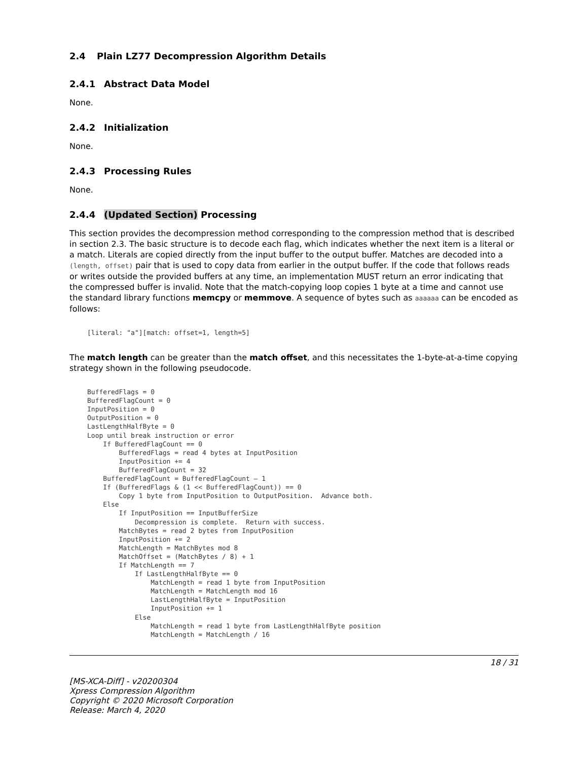2.4 Plain LZ77 Decompression Algorithm Details
2.4.1 Abstract Data Model
None.
2.4.2 Initialization
None.
2.4.3 Processing Rules
None.
2.4.4 (Updated Section) Processing
This section provides the decompression method corresponding to the compression method that is described in section 2.3. The basic structure is to decode each flag, which indicates whether the next item is a literal or a match. Literals are copied directly from the input buffer to the output buffer. Matches are decoded into a (length, offset) pair that is used to copy data from earlier in the output buffer. If the code that follows reads or writes outside the provided buffers at any time, an implementation MUST return an error indicating that the compressed buffer is invalid. Note that the match-copying loop copies 1 byte at a time and cannot use the standard library functions memcpy or memmove. A sequence of bytes such as aaaaaa can be encoded as follows:
[literal: "a"][match: offset=1, length=5]
The match length can be greater than the match offset, and this necessitates the 1-byte-at-a-time copying strategy shown in the following pseudocode.
BufferedFlags = 0
BufferedFlagCount = 0
InputPosition = 0
OutputPosition = 0
LastLengthHalfByte = 0
Loop until break instruction or error
    If BufferedFlagCount == 0
        BufferedFlags = read 4 bytes at InputPosition
        InputPosition += 4
        BufferedFlagCount = 32
    BufferedFlagCount = BufferedFlagCount – 1
    If (BufferedFlags & (1 << BufferedFlagCount)) == 0
        Copy 1 byte from InputPosition to OutputPosition.  Advance both.
    Else
        If InputPosition == InputBufferSize
            Decompression is complete.  Return with success.
        MatchBytes = read 2 bytes from InputPosition
        InputPosition += 2
        MatchLength = MatchBytes mod 8
        MatchOffset = (MatchBytes / 8) + 1
        If MatchLength == 7
            If LastLengthHalfByte == 0
                MatchLength = read 1 byte from InputPosition
                MatchLength = MatchLength mod 16
                LastLengthHalfByte = InputPosition
                InputPosition += 1
            Else
                MatchLength = read 1 byte from LastLengthHalfByte position
                MatchLength = MatchLength / 16
18 / 31
[MS-XCA-Diff] - v20200304
Xpress Compression Algorithm
Copyright © 2020 Microsoft Corporation
Release: March 4, 2020